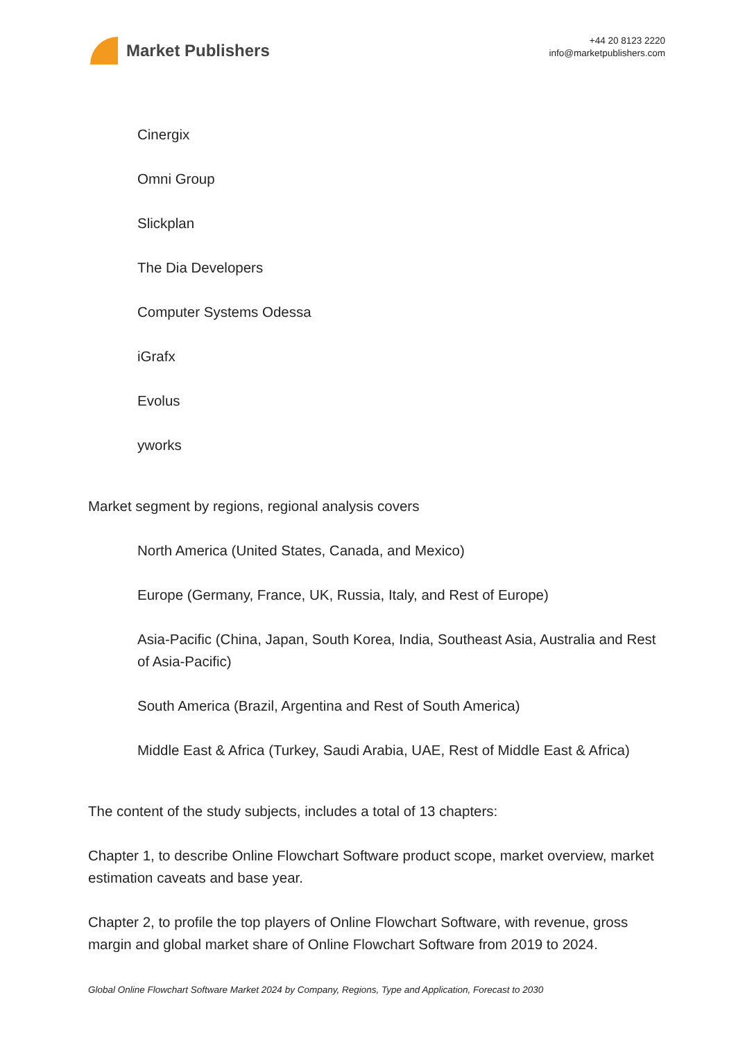Market Publishers
+44 20 8123 2220
info@marketpublishers.com
Cinergix
Omni Group
Slickplan
The Dia Developers
Computer Systems Odessa
iGrafx
Evolus
yworks
Market segment by regions, regional analysis covers
North America (United States, Canada, and Mexico)
Europe (Germany, France, UK, Russia, Italy, and Rest of Europe)
Asia-Pacific (China, Japan, South Korea, India, Southeast Asia, Australia and Rest of Asia-Pacific)
South America (Brazil, Argentina and Rest of South America)
Middle East & Africa (Turkey, Saudi Arabia, UAE, Rest of Middle East & Africa)
The content of the study subjects, includes a total of 13 chapters:
Chapter 1, to describe Online Flowchart Software product scope, market overview, market estimation caveats and base year.
Chapter 2, to profile the top players of Online Flowchart Software, with revenue, gross margin and global market share of Online Flowchart Software from 2019 to 2024.
Global Online Flowchart Software Market 2024 by Company, Regions, Type and Application, Forecast to 2030